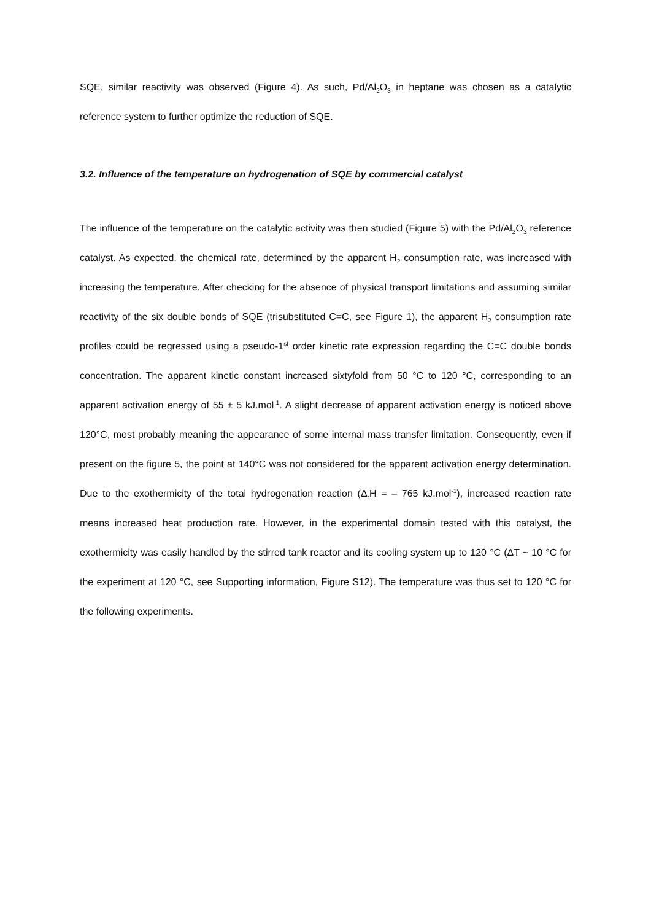SQE, similar reactivity was observed (Figure 4). As such, Pd/Al<sub>2</sub>O<sub>3</sub> in heptane was chosen as a catalytic reference system to further optimize the reduction of SQE.
3.2. Influence of the temperature on hydrogenation of SQE by commercial catalyst
The influence of the temperature on the catalytic activity was then studied (Figure 5) with the Pd/Al<sub>2</sub>O<sub>3</sub> reference catalyst. As expected, the chemical rate, determined by the apparent H<sub>2</sub> consumption rate, was increased with increasing the temperature. After checking for the absence of physical transport limitations and assuming similar reactivity of the six double bonds of SQE (trisubstituted C=C, see Figure 1), the apparent H<sub>2</sub> consumption rate profiles could be regressed using a pseudo-1<sup>st</sup> order kinetic rate expression regarding the C=C double bonds concentration. The apparent kinetic constant increased sixtyfold from 50 °C to 120 °C, corresponding to an apparent activation energy of 55 ± 5 kJ.mol<sup>-1</sup>. A slight decrease of apparent activation energy is noticed above 120°C, most probably meaning the appearance of some internal mass transfer limitation. Consequently, even if present on the figure 5, the point at 140°C was not considered for the apparent activation energy determination. Due to the exothermicity of the total hydrogenation reaction (Δ<sub>r</sub>H = – 765 kJ.mol<sup>-1</sup>), increased reaction rate means increased heat production rate. However, in the experimental domain tested with this catalyst, the exothermicity was easily handled by the stirred tank reactor and its cooling system up to 120 °C (ΔT ~ 10 °C for the experiment at 120 °C, see Supporting information, Figure S12). The temperature was thus set to 120 °C for the following experiments.